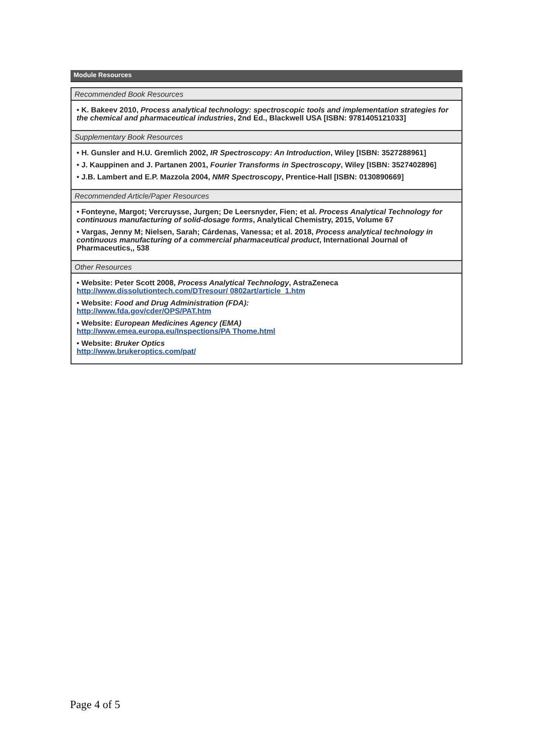Module Resources
Recommended Book Resources
• K. Bakeev 2010, Process analytical technology: spectroscopic tools and implementation strategies for the chemical and pharmaceutical industries, 2nd Ed., Blackwell USA [ISBN: 9781405121033]
Supplementary Book Resources
• H. Gunsler and H.U. Gremlich 2002, IR Spectroscopy: An Introduction, Wiley [ISBN: 3527288961]
• J. Kauppinen and J. Partanen 2001, Fourier Transforms in Spectroscopy, Wiley [ISBN: 3527402896]
• J.B. Lambert and E.P. Mazzola 2004, NMR Spectroscopy, Prentice-Hall [ISBN: 0130890669]
Recommended Article/Paper Resources
• Fonteyne, Margot; Vercruysse, Jurgen; De Leersnyder, Fien; et al. Process Analytical Technology for continuous manufacturing of solid-dosage forms, Analytical Chemistry, 2015, Volume 67
• Vargas, Jenny M; Nielsen, Sarah; Cárdenas, Vanessa; et al. 2018, Process analytical technology in continuous manufacturing of a commercial pharmaceutical product, International Journal of Pharmaceutics,, 538
Other Resources
• Website: Peter Scott 2008, Process Analytical Technology, AstraZeneca
http://www.dissolutiontech.com/DTresour/ 0802art/article_1.htm
• Website: Food and Drug Administration (FDA):
http://www.fda.gov/cder/OPS/PAT.htm
• Website: European Medicines Agency (EMA)
http://www.emea.europa.eu/Inspections/PA Thome.html
• Website: Bruker Optics
http://www.brukeroptics.com/pat/
Page 4 of 5